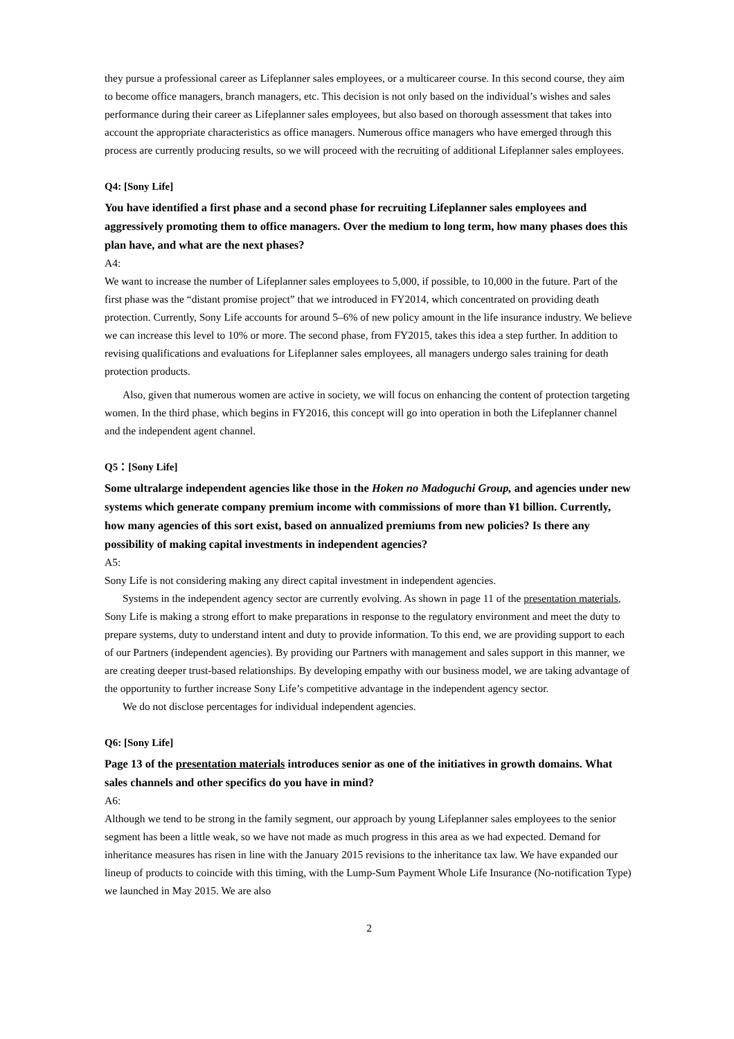they pursue a professional career as Lifeplanner sales employees, or a multicareer course. In this second course, they aim to become office managers, branch managers, etc. This decision is not only based on the individual’s wishes and sales performance during their career as Lifeplanner sales employees, but also based on thorough assessment that takes into account the appropriate characteristics as office managers. Numerous office managers who have emerged through this process are currently producing results, so we will proceed with the recruiting of additional Lifeplanner sales employees.
Q4: [Sony Life]
You have identified a first phase and a second phase for recruiting Lifeplanner sales employees and aggressively promoting them to office managers. Over the medium to long term, how many phases does this plan have, and what are the next phases?
A4:
We want to increase the number of Lifeplanner sales employees to 5,000, if possible, to 10,000 in the future. Part of the first phase was the “distant promise project” that we introduced in FY2014, which concentrated on providing death protection. Currently, Sony Life accounts for around 5–6% of new policy amount in the life insurance industry. We believe we can increase this level to 10% or more. The second phase, from FY2015, takes this idea a step further. In addition to revising qualifications and evaluations for Lifeplanner sales employees, all managers undergo sales training for death protection products.
Also, given that numerous women are active in society, we will focus on enhancing the content of protection targeting women. In the third phase, which begins in FY2016, this concept will go into operation in both the Lifeplanner channel and the independent agent channel.
Q5：[Sony Life]
Some ultralarge independent agencies like those in the Hoken no Madoguchi Group, and agencies under new systems which generate company premium income with commissions of more than ¥1 billion. Currently, how many agencies of this sort exist, based on annualized premiums from new policies? Is there any possibility of making capital investments in independent agencies?
A5:
Sony Life is not considering making any direct capital investment in independent agencies.
Systems in the independent agency sector are currently evolving. As shown in page 11 of the presentation materials, Sony Life is making a strong effort to make preparations in response to the regulatory environment and meet the duty to prepare systems, duty to understand intent and duty to provide information. To this end, we are providing support to each of our Partners (independent agencies). By providing our Partners with management and sales support in this manner, we are creating deeper trust-based relationships. By developing empathy with our business model, we are taking advantage of the opportunity to further increase Sony Life’s competitive advantage in the independent agency sector.
We do not disclose percentages for individual independent agencies.
Q6: [Sony Life]
Page 13 of the presentation materials introduces senior as one of the initiatives in growth domains. What sales channels and other specifics do you have in mind?
A6:
Although we tend to be strong in the family segment, our approach by young Lifeplanner sales employees to the senior segment has been a little weak, so we have not made as much progress in this area as we had expected. Demand for inheritance measures has risen in line with the January 2015 revisions to the inheritance tax law. We have expanded our lineup of products to coincide with this timing, with the Lump-Sum Payment Whole Life Insurance (No-notification Type) we launched in May 2015. We are also
2